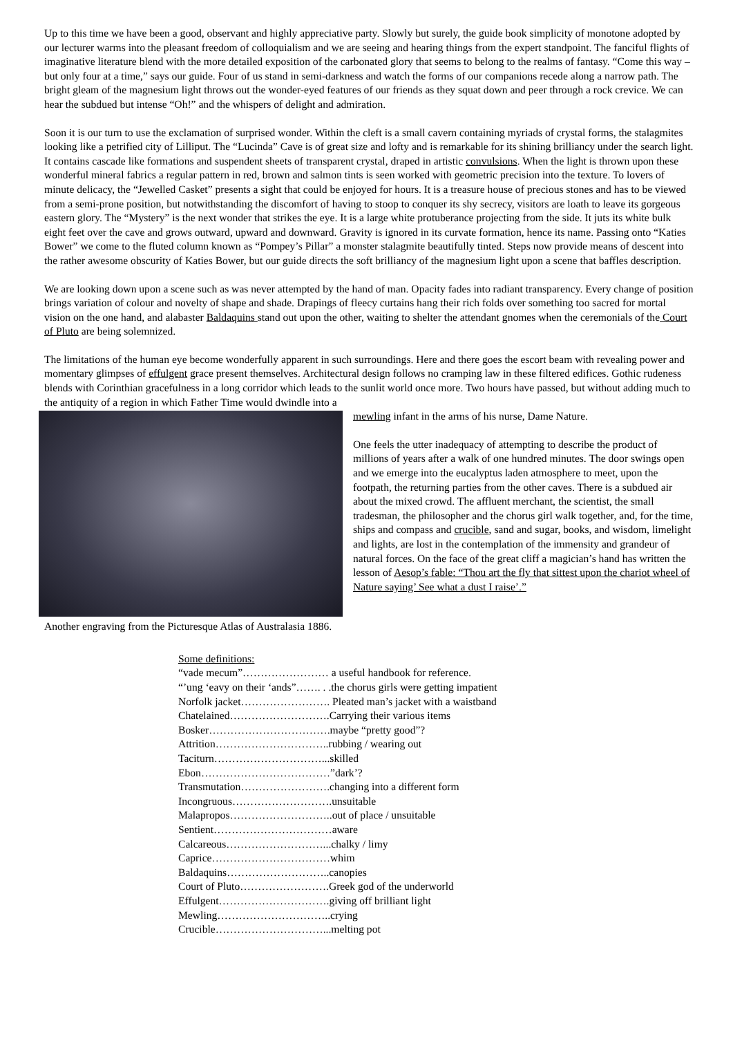Up to this time we have been a good, observant and highly appreciative party. Slowly but surely, the guide book simplicity of monotone adopted by our lecturer warms into the pleasant freedom of colloquialism and we are seeing and hearing things from the expert standpoint. The fanciful flights of imaginative literature blend with the more detailed exposition of the carbonated glory that seems to belong to the realms of fantasy. “Come this way – but only four at a time,” says our guide. Four of us stand in semi-darkness and watch the forms of our companions recede along a narrow path. The bright gleam of the magnesium light throws out the wonder-eyed features of our friends as they squat down and peer through a rock crevice. We can hear the subdued but intense “Oh!” and the whispers of delight and admiration.
Soon it is our turn to use the exclamation of surprised wonder. Within the cleft is a small cavern containing myriads of crystal forms, the stalagmites looking like a petrified city of Lilliput. The “Lucinda” Cave is of great size and lofty and is remarkable for its shining brilliancy under the search light. It contains cascade like formations and suspendent sheets of transparent crystal, draped in artistic convulsions. When the light is thrown upon these wonderful mineral fabrics a regular pattern in red, brown and salmon tints is seen worked with geometric precision into the texture. To lovers of minute delicacy, the “Jewelled Casket” presents a sight that could be enjoyed for hours. It is a treasure house of precious stones and has to be viewed from a semi-prone position, but notwithstanding the discomfort of having to stoop to conquer its shy secrecy, visitors are loath to leave its gorgeous eastern glory. The “Mystery” is the next wonder that strikes the eye. It is a large white protuberance projecting from the side. It juts its white bulk eight feet over the cave and grows outward, upward and downward. Gravity is ignored in its curvate formation, hence its name. Passing onto “Katies Bower” we come to the fluted column known as “Pompey’s Pillar” a monster stalagmite beautifully tinted. Steps now provide means of descent into the rather awesome obscurity of Katies Bower, but our guide directs the soft brilliancy of the magnesium light upon a scene that baffles description.
We are looking down upon a scene such as was never attempted by the hand of man. Opacity fades into radiant transparency. Every change of position brings variation of colour and novelty of shape and shade. Drapings of fleecy curtains hang their rich folds over something too sacred for mortal vision on the one hand, and alabaster Baldaquins stand out upon the other, waiting to shelter the attendant gnomes when the ceremonials of the Court of Pluto are being solemnized.
The limitations of the human eye become wonderfully apparent in such surroundings. Here and there goes the escort beam with revealing power and momentary glimpses of effulgent grace present themselves. Architectural design follows no cramping law in these filtered edifices. Gothic rudeness blends with Corinthian gracefulness in a long corridor which leads to the sunlit world once more. Two hours have passed, but without adding much to the antiquity of a region in which Father Time would dwindle into a
mewling infant in the arms of his nurse, Dame Nature.
One feels the utter inadequacy of attempting to describe the product of millions of years after a walk of one hundred minutes. The door swings open and we emerge into the eucalyptus laden atmosphere to meet, upon the footpath, the returning parties from the other caves. There is a subdued air about the mixed crowd. The affluent merchant, the scientist, the small tradesman, the philosopher and the chorus girl walk together, and, for the time, ships and compass and crucible, sand and sugar, books, and wisdom, limelight and lights, are lost in the contemplation of the immensity and grandeur of natural forces. On the face of the great cliff a magician’s hand has written the lesson of Aesop’s fable: “Thou art the fly that sittest upon the chariot wheel of Nature saying’ See what a dust I raise’.”
Another engraving from the Picturesque Atlas of Australasia 1886.
Some definitions:
“vade mecum”…………………… a useful handbook for reference.
“’ung ‘eavy on their ‘ands”……. . .the chorus girls were getting impatient
Norfolk jacket……………………. Pleated man’s jacket with a waistband
Chatelained……………………….Carrying their various items
Bosker…………………………….maybe “pretty good”?
Attrition…………………………..rubbing / wearing out
Taciturn…………………………...skilled
Ebon………………………………”dark’?
Transmutation…………………….changing into a different form
Incongruous……………………….unsuitable
Malapropos………………………..out of place / unsuitable
Sentient……………………………aware
Calcareous………………………...chalky / limy
Caprice……………………………whim
Baldaquins………………………..canopies
Court of Pluto…………………….Greek god of the underworld
Effulgent………………………….giving off brilliant light
Mewling…………………………..crying
Crucible…………………………...melting pot